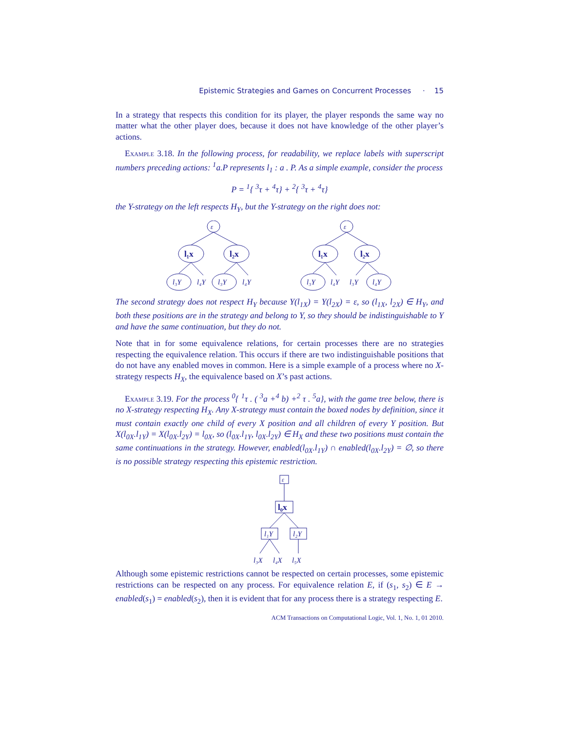Epistemic Strategies and Games on Concurrent Processes · 15
In a strategy that respects this condition for its player, the player responds the same way no matter what the other player does, because it does not have knowledge of the other player’s actions.
Example 3.18. In the following process, for readability, we replace labels with superscript numbers preceding actions: <sup>1</sup>a.P represents l<sub>1</sub> : a . P. As a simple example, consider the process
P = <sup>1</sup>{ <sup>3</sup>τ + <sup>4</sup>τ} + <sup>2</sup>{ <sup>3</sup>τ + <sup>4</sup>τ}
the Y-strategy on the left respects H<sub>Y</sub>, but the Y-strategy on the right does not:
ε
ε
l₁x
l₂x
l₁x
l₂x
l₃Y
l₄Y
l₃Y
l₄Y
l₃Y
l₄Y
l₃Y
l₄Y
The second strategy does not respect H<sub>Y</sub> because Y(l<sub>1X</sub>) = Y(l<sub>2X</sub>) = ε, so (l<sub>1X</sub>, l<sub>2X</sub>) ∈ H<sub>Y</sub>, and both these positions are in the strategy and belong to Y, so they should be indistinguishable to Y and have the same continuation, but they do not.
Note that in for some equivalence relations, for certain processes there are no strategies respecting the equivalence relation. This occurs if there are two indistinguishable positions that do not have any enabled moves in common. Here is a simple example of a process where no X-strategy respects H<sub>X</sub>, the equivalence based on X’s past actions.
Example 3.19. For the process <sup>0</sup>{ <sup>1</sup>τ . ( <sup>3</sup>a +<sup>4</sup> b) +<sup>2</sup> τ . <sup>5</sup>a}, with the game tree below, there is no X-strategy respecting H<sub>X</sub>. Any X-strategy must contain the boxed nodes by definition, since it must contain exactly one child of every X position and all children of every Y position. But X(l<sub>0X</sub>.l<sub>1Y</sub>) = X(l<sub>0X</sub>.l<sub>2Y</sub>) = l<sub>0X</sub>, so (l<sub>0X</sub>.l<sub>1Y</sub>, l<sub>0X</sub>.l<sub>2Y</sub>) ∈ H<sub>X</sub> and these two positions must contain the same continuations in the strategy. However, enabled(l<sub>0X</sub>.l<sub>1Y</sub>) ∩ enabled(l<sub>0X</sub>.l<sub>2Y</sub>) = ∅, so there is no possible strategy respecting this epistemic restriction.
ε
l₀x
l₁Y
l₂Y
l₃X
l₄X
l₅X
Although some epistemic restrictions cannot be respected on certain processes, some epistemic restrictions can be respected on any process. For equivalence relation E, if (s<sub>1</sub>, s<sub>2</sub>) ∈ E → enabled(s<sub>1</sub>) = enabled(s<sub>2</sub>), then it is evident that for any process there is a strategy respecting E.
ACM Transactions on Computational Logic, Vol. 1, No. 1, 01 2010.